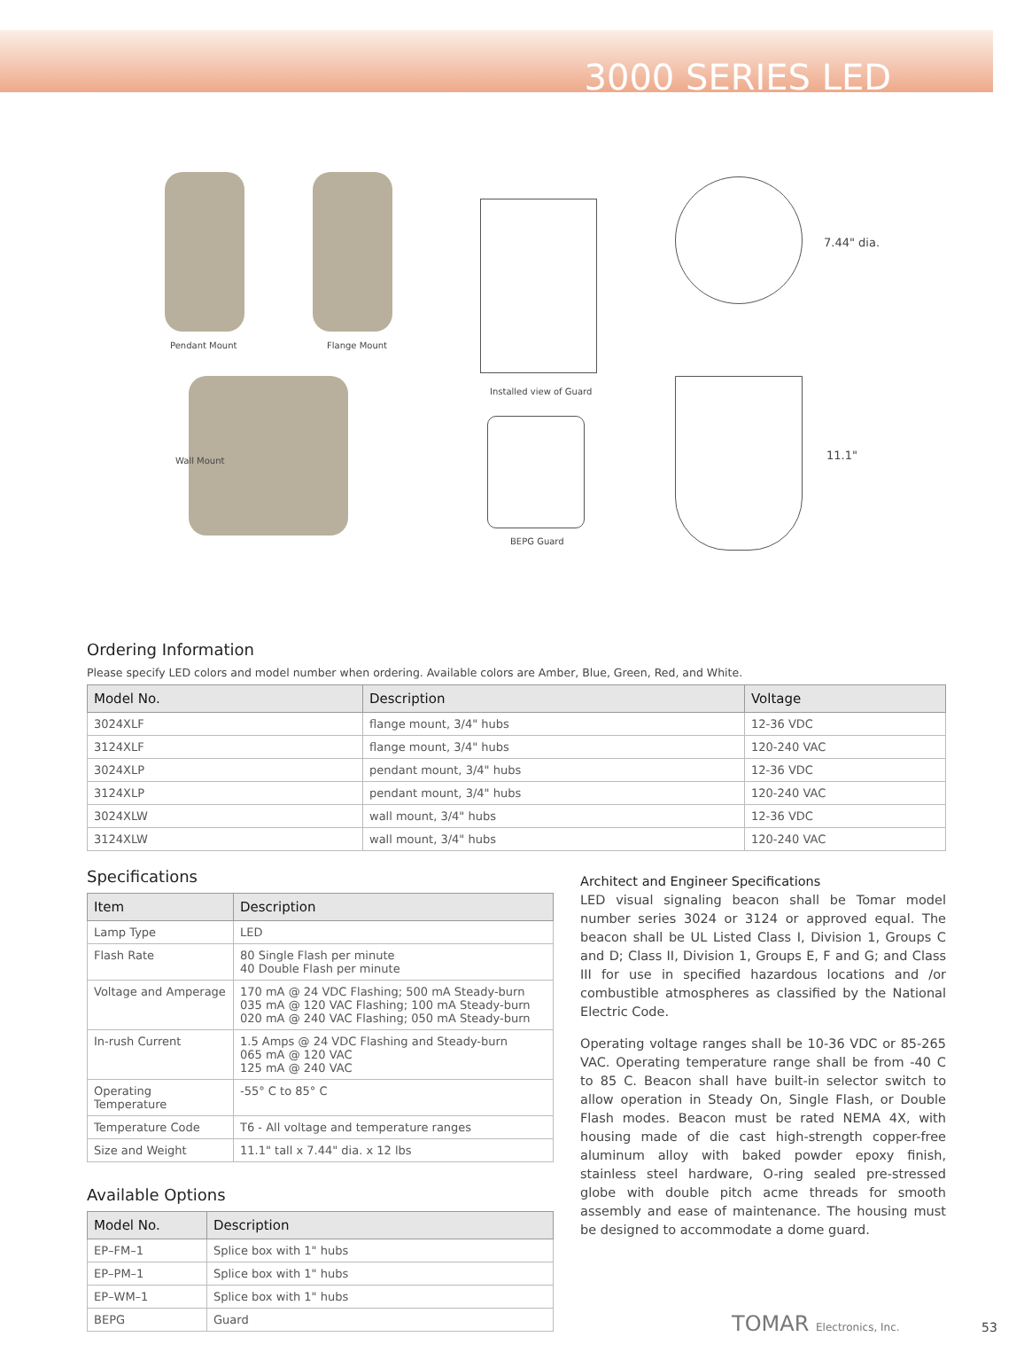3000 SERIES LED
Pendant Mount Flange Mount
Wall Mount
Installed view of Guard
BEPG Guard
7.44" dia.
11.1"
Ordering Information
Please specify LED colors and model number when ordering. Available colors are Amber, Blue, Green, Red, and White.
| Model No. | Description | Voltage |
| --- | --- | --- |
| 3024XLF | flange mount, 3/4" hubs | 12-36 VDC |
| 3124XLF | flange mount, 3/4" hubs | 120-240 VAC |
| 3024XLP | pendant mount, 3/4" hubs | 12-36 VDC |
| 3124XLP | pendant mount, 3/4" hubs | 120-240 VAC |
| 3024XLW | wall mount, 3/4" hubs | 12-36 VDC |
| 3124XLW | wall mount, 3/4" hubs | 120-240 VAC |
Specifications
| Item | Description |
| --- | --- |
| Lamp Type | LED |
| Flash Rate | 80 Single Flash per minute 40 Double Flash per minute |
| Voltage and Amperage | 170 mA @ 24 VDC Flashing; 500 mA Steady-burn 035 mA @ 120 VAC Flashing; 100 mA Steady-burn 020 mA @ 240 VAC Flashing; 050 mA Steady-burn |
| In-rush Current | 1.5 Amps @ 24 VDC Flashing and Steady-burn 065 mA @ 120 VAC 125 mA @ 240 VAC |
| Operating Temperature | -55° C to 85° C |
| Temperature Code | T6 - All voltage and temperature ranges |
| Size and Weight | 11.1" tall x 7.44" dia. x 12 lbs |
Available Options
| Model No. | Description |
| --- | --- |
| EP–FM–1 | Splice box with 1" hubs |
| EP–PM–1 | Splice box with 1" hubs |
| EP–WM–1 | Splice box with 1" hubs |
| BEPG | Guard |
Architect and Engineer Specifications
LED visual signaling beacon shall be Tomar model number series 3024 or 3124 or approved equal. The beacon shall be UL Listed Class I, Division 1, Groups C and D; Class II, Division 1, Groups E, F and G; and Class III for use in specified hazardous locations and /or combustible atmospheres as classified by the National Electric Code.
Operating voltage ranges shall be 10-36 VDC or 85-265 VAC. Operating temperature range shall be from -40 C to 85 C. Beacon shall have built-in selector switch to allow operation in Steady On, Single Flash, or Double Flash modes. Beacon must be rated NEMA 4X, with housing made of die cast high-strength copper-free aluminum alloy with baked powder epoxy finish, stainless steel hardware, O-ring sealed pre-stressed globe with double pitch acme threads for smooth assembly and ease of maintenance. The housing must be designed to accommodate a dome guard.
TOMAR Electronics, Inc. 53